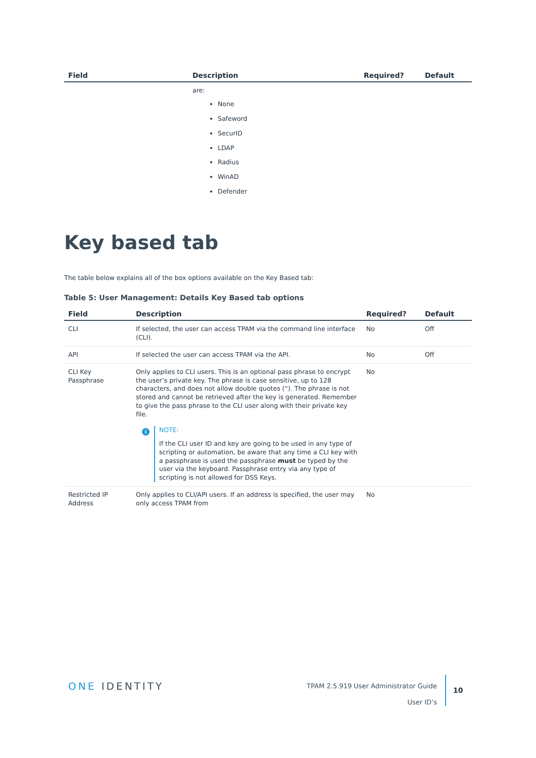| Field | Description | Required? | Default |
| --- | --- | --- | --- |
| | are: None Safeword SecurID LDAP Radius WinAD Defender | | |
Key based tab
The table below explains all of the box options available on the Key Based tab:
Table 5: User Management: Details Key Based tab options
| Field | Description | Required? | Default |
| --- | --- | --- | --- |
| CLI | If selected, the user can access TPAM via the command line interface (CLI). | No | Off |
| API | If selected the user can access TPAM via the API. | No | Off |
| CLI Key Passphrase | Only applies to CLI users. This is an optional pass phrase to encrypt the user’s private key. The phrase is case sensitive, up to 128 characters, and does not allow double quotes (“). The phrase is not stored and cannot be retrieved after the key is generated. Remember to give the pass phrase to the CLI user along with their private key file. i NOTE: If the CLI user ID and key are going to be used in any type of scripting or automation, be aware that any time a CLI key with a passphrase is used the passphrase must be typed by the user via the keyboard. Passphrase entry via any type of scripting is not allowed for DSS Keys. | No | |
| Restricted IP Address | Only applies to CLI/API users. If an address is specified, the user may only access TPAM from | No | |
ONE IDENTITY
TPAM 2.5.919 User Administrator Guide
User ID’s
10